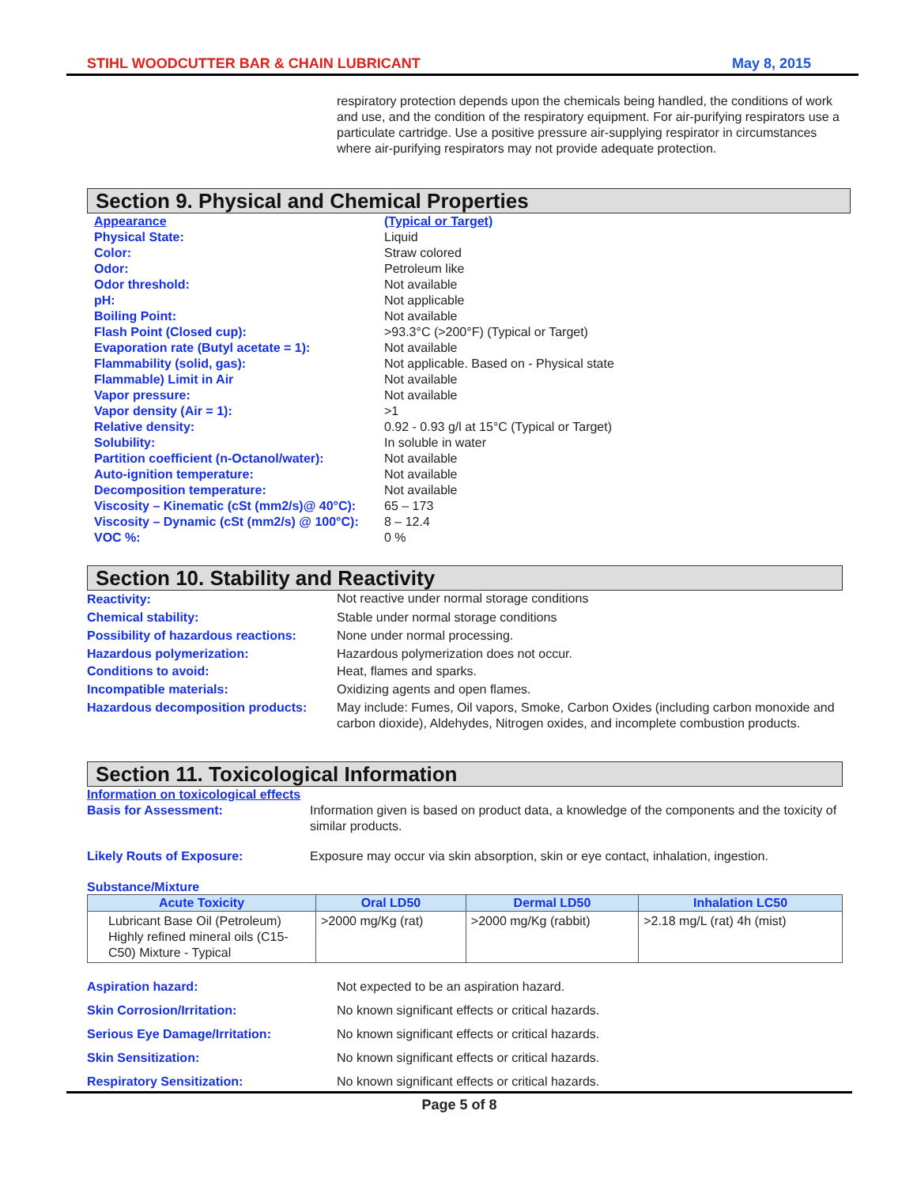STIHL WOODCUTTER BAR & CHAIN LUBRICANT May 8, 2015
respiratory protection depends upon the chemicals being handled, the conditions of work and use, and the condition of the respiratory equipment. For air-purifying respirators use a particulate cartridge. Use a positive pressure air-supplying respirator in circumstances where air-purifying respirators may not provide adequate protection.
Section 9. Physical and Chemical Properties
| Appearance | (Typical or Target) |
| Physical State: | Liquid |
| Color: | Straw colored |
| Odor: | Petroleum like |
| Odor threshold: | Not available |
| pH: | Not applicable |
| Boiling Point: | Not available |
| Flash Point (Closed cup): | >93.3°C (>200°F) (Typical or Target) |
| Evaporation rate (Butyl acetate = 1): | Not available |
| Flammability (solid, gas): | Not applicable. Based on - Physical state |
| Flammable) Limit in Air | Not available |
| Vapor pressure: | Not available |
| Vapor density (Air = 1): | >1 |
| Relative density: | 0.92 - 0.93 g/l at 15°C (Typical or Target) |
| Solubility: | In soluble in water |
| Partition coefficient (n-Octanol/water): | Not available |
| Auto-ignition temperature: | Not available |
| Decomposition temperature: | Not available |
| Viscosity – Kinematic (cSt (mm2/s)@ 40°C): | 65 – 173 |
| Viscosity – Dynamic (cSt (mm2/s) @ 100°C): | 8 – 12.4 |
| VOC %: | 0 % |
Section 10. Stability and Reactivity
| Reactivity: | Not reactive under normal storage conditions |
| Chemical stability: | Stable under normal storage conditions |
| Possibility of hazardous reactions: | None under normal processing. |
| Hazardous polymerization: | Hazardous polymerization does not occur. |
| Conditions to avoid: | Heat, flames and sparks. |
| Incompatible materials: | Oxidizing agents and open flames. |
| Hazardous decomposition products: | May include: Fumes, Oil vapors, Smoke, Carbon Oxides (including carbon monoxide and carbon dioxide), Aldehydes, Nitrogen oxides, and incomplete combustion products. |
Section 11. Toxicological Information
Information on toxicological effects
| Basis for Assessment: | Information given is based on product data, a knowledge of the components and the toxicity of similar products. |
| Likely Routs of Exposure: | Exposure may occur via skin absorption, skin or eye contact, inhalation, ingestion. |
Substance/Mixture
| Acute Toxicity | Oral LD50 | Dermal LD50 | Inhalation LC50 |
| --- | --- | --- | --- |
| Lubricant Base Oil (Petroleum) Highly refined mineral oils (C15-C50) Mixture - Typical | >2000 mg/Kg (rat) | >2000 mg/Kg (rabbit) | >2.18 mg/L (rat) 4h (mist) |
| Aspiration hazard: | Not expected to be an aspiration hazard. |
| Skin Corrosion/Irritation: | No known significant effects or critical hazards. |
| Serious Eye Damage/Irritation: | No known significant effects or critical hazards. |
| Skin Sensitization: | No known significant effects or critical hazards. |
| Respiratory Sensitization: | No known significant effects or critical hazards. |
Page 5 of 8